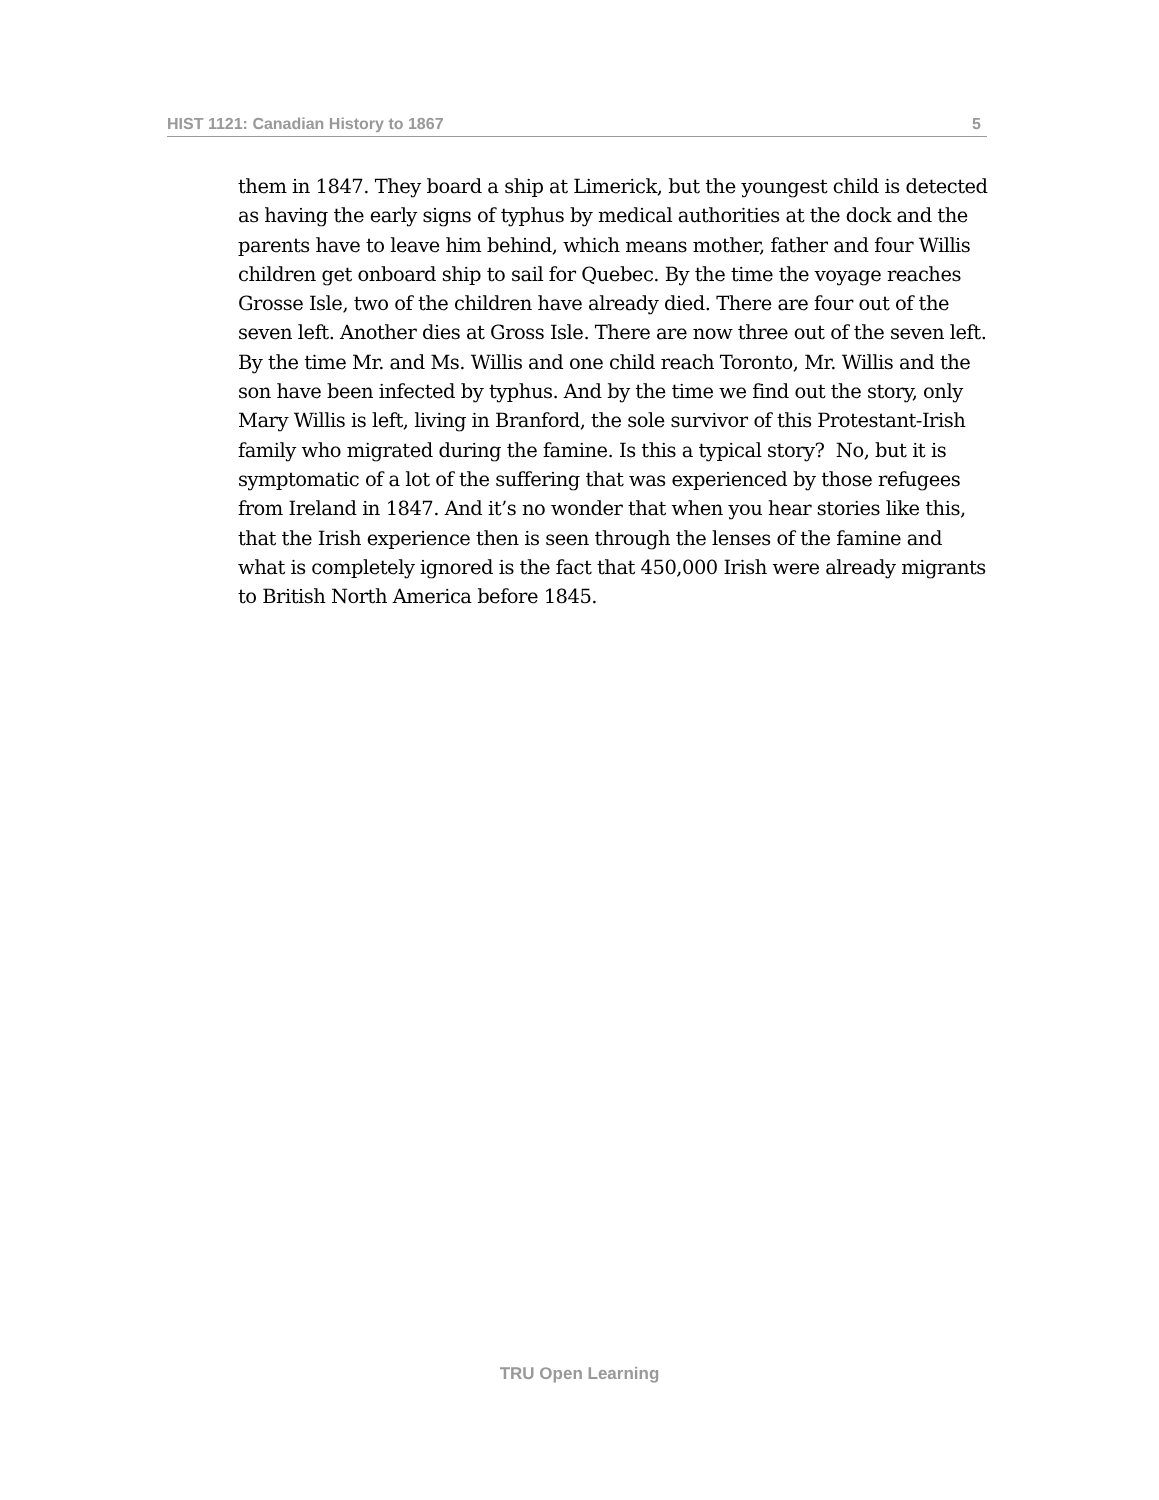HIST 1121: Canadian History to 1867 5
them in 1847. They board a ship at Limerick, but the youngest child is detected as having the early signs of typhus by medical authorities at the dock and the parents have to leave him behind, which means mother, father and four Willis children get onboard ship to sail for Quebec. By the time the voyage reaches Grosse Isle, two of the children have already died. There are four out of the seven left. Another dies at Gross Isle. There are now three out of the seven left. By the time Mr. and Ms. Willis and one child reach Toronto, Mr. Willis and the son have been infected by typhus. And by the time we find out the story, only Mary Willis is left, living in Branford, the sole survivor of this Protestant-Irish family who migrated during the famine. Is this a typical story? No, but it is symptomatic of a lot of the suffering that was experienced by those refugees from Ireland in 1847. And it’s no wonder that when you hear stories like this, that the Irish experience then is seen through the lenses of the famine and what is completely ignored is the fact that 450,000 Irish were already migrants to British North America before 1845.
TRU Open Learning